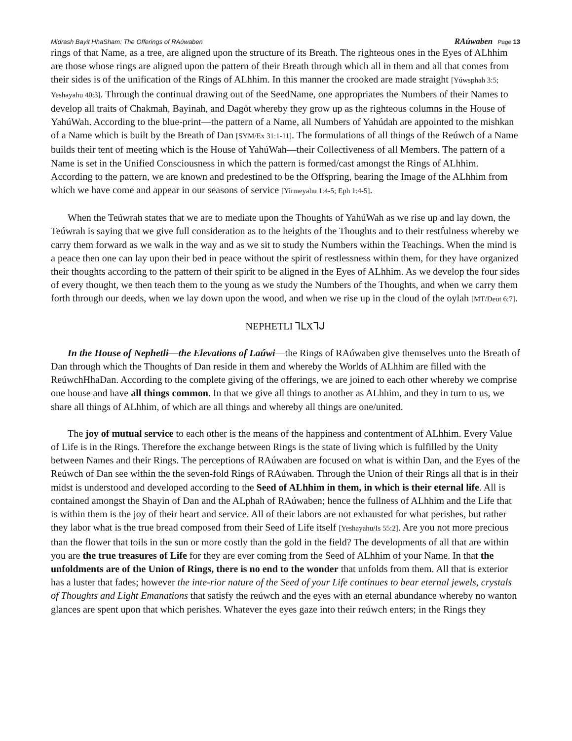Midrash Bayit HhaSham: The Offerings of RAúwaben RAúwaben Page 13
rings of that Name, as a tree, are aligned upon the structure of its Breath. The righteous ones in the Eyes of ALhhim are those whose rings are aligned upon the pattern of their Breath through which all in them and all that comes from their sides is of the unification of the Rings of ALhhim. In this manner the crooked are made straight [Yúwsphah 3:5; Yeshayahu 40:3]. Through the continual drawing out of the SeedName, one appropriates the Numbers of their Names to develop all traits of Chakmah, Bayinah, and Dagöt whereby they grow up as the righteous columns in the House of YahúWah. According to the blue-print—the pattern of a Name, all Numbers of Yahúdah are appointed to the mishkan of a Name which is built by the Breath of Dan [SYM/Ex 31:1-11]. The formulations of all things of the Reúwch of a Name builds their tent of meeting which is the House of YahúWah—their Collectiveness of all Members. The pattern of a Name is set in the Unified Consciousness in which the pattern is formed/cast amongst the Rings of ALhhim. According to the pattern, we are known and predestined to be the Offspring, bearing the Image of the ALhhim from which we have come and appear in our seasons of service [Yirmeyahu 1:4-5; Eph 1:4-5].
When the Teúwrah states that we are to mediate upon the Thoughts of YahúWah as we rise up and lay down, the Teúwrah is saying that we give full consideration as to the heights of the Thoughts and to their restfulness whereby we carry them forward as we walk in the way and as we sit to study the Numbers within the Teachings. When the mind is a peace then one can lay upon their bed in peace without the spirit of restlessness within them, for they have organized their thoughts according to the pattern of their spirit to be aligned in the Eyes of ALhhim. As we develop the four sides of every thought, we then teach them to the young as we study the Numbers of the Thoughts, and when we carry them forth through our deeds, when we lay down upon the wood, and when we rise up in the cloud of the oylah [MT/Deut 6:7].
NEPHETLI ⅂ᒪXᒣᒍ
In the House of Nephetli—the Elevations of Laúwi—the Rings of RAúwaben give themselves unto the Breath of Dan through which the Thoughts of Dan reside in them and whereby the Worlds of ALhhim are filled with the ReúwchHhaDan. According to the complete giving of the offerings, we are joined to each other whereby we comprise one house and have all things common. In that we give all things to another as ALhhim, and they in turn to us, we share all things of ALhhim, of which are all things and whereby all things are one/united.
The joy of mutual service to each other is the means of the happiness and contentment of ALhhim. Every Value of Life is in the Rings. Therefore the exchange between Rings is the state of living which is fulfilled by the Unity between Names and their Rings. The perceptions of RAúwaben are focused on what is within Dan, and the Eyes of the Reúwch of Dan see within the the seven-fold Rings of RAúwaben. Through the Union of their Rings all that is in their midst is understood and developed according to the Seed of ALhhim in them, in which is their eternal life. All is contained amongst the Shayin of Dan and the ALphah of RAúwaben; hence the fullness of ALhhim and the Life that is within them is the joy of their heart and service. All of their labors are not exhausted for what perishes, but rather they labor what is the true bread composed from their Seed of Life itself [Yeshayahu/Is 55:2]. Are you not more precious than the flower that toils in the sun or more costly than the gold in the field? The developments of all that are within you are the true treasures of Life for they are ever coming from the Seed of ALhhim of your Name. In that the unfoldments are of the Union of Rings, there is no end to the wonder that unfolds from them. All that is exterior has a luster that fades; however the inte-rior nature of the Seed of your Life continues to bear eternal jewels, crystals of Thoughts and Light Emanations that satisfy the reúwch and the eyes with an eternal abundance whereby no wanton glances are spent upon that which perishes. Whatever the eyes gaze into their reúwch enters; in the Rings they